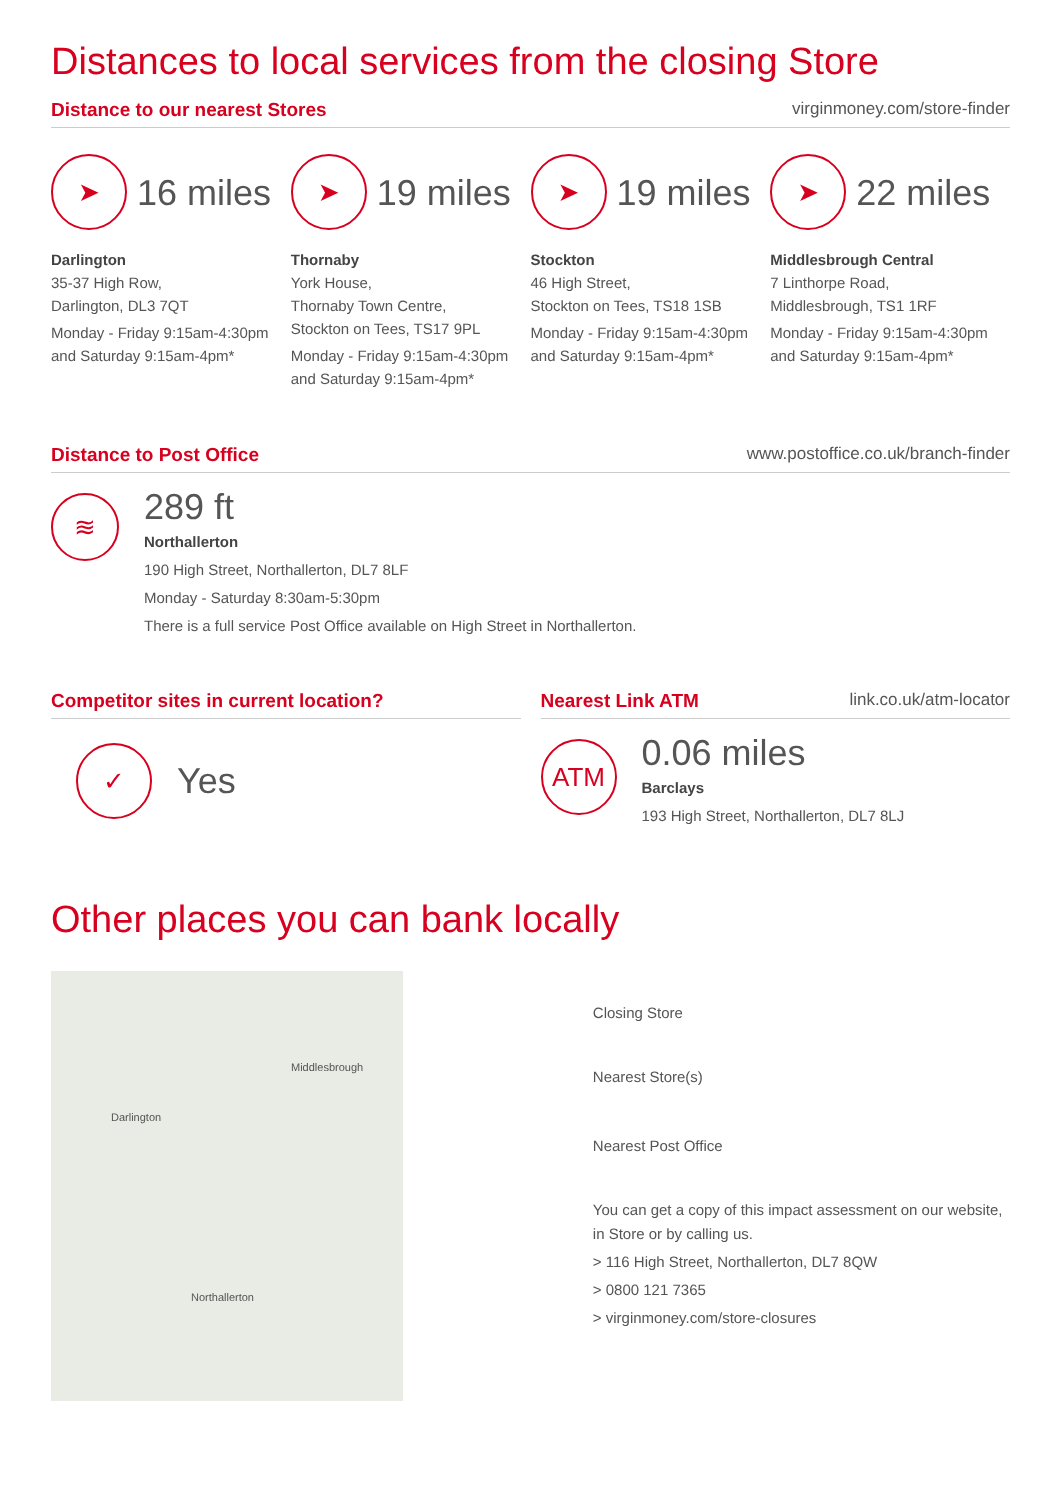Distances to local services from the closing Store
Distance to our nearest Stores virginmoney.com/store-finder
➤
16 miles
Darlington
35-37 High Row,
Darlington, DL3 7QT
Monday - Friday 9:15am-4:30pm and Saturday 9:15am-4pm*
➤
19 miles
Thornaby
York House,
Thornaby Town Centre,
Stockton on Tees, TS17 9PL
Monday - Friday 9:15am-4:30pm and Saturday 9:15am-4pm*
➤
19 miles
Stockton
46 High Street,
Stockton on Tees, TS18 1SB
Monday - Friday 9:15am-4:30pm and Saturday 9:15am-4pm*
➤
22 miles
Middlesbrough Central
7 Linthorpe Road,
Middlesbrough, TS1 1RF
Monday - Friday 9:15am-4:30pm and Saturday 9:15am-4pm*
Distance to Post Office www.postoffice.co.uk/branch-finder
≋
289 ft
Northallerton
190 High Street, Northallerton, DL7 8LF
Monday - Saturday 8:30am-5:30pm
There is a full service Post Office available on High Street in Northallerton.
Competitor sites in current location?
✓
Yes
Nearest Link ATM link.co.uk/atm-locator
ATM
0.06 miles
Barclays
193 High Street, Northallerton, DL7 8LJ
Other places you can bank locally
Darlington
Middlesbrough
Northallerton
Closing Store
Nearest Store(s)
Nearest Post Office
You can get a copy of this impact assessment on our website, in Store or by calling us.
> 116 High Street, Northallerton, DL7 8QW
> 0800 121 7365
> virginmoney.com/store-closures